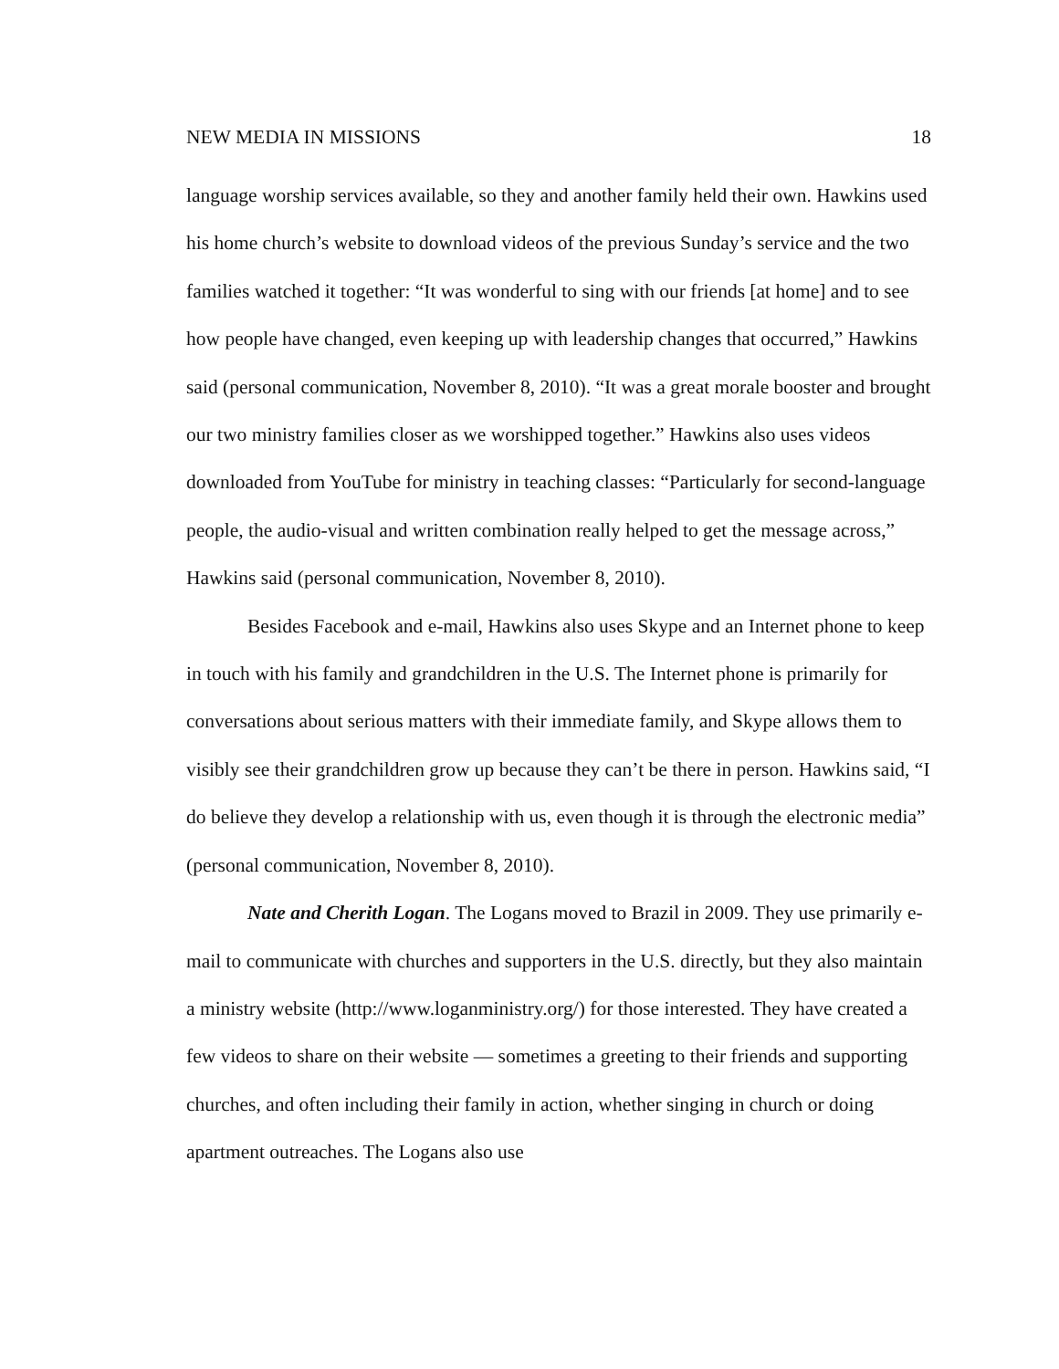NEW MEDIA IN MISSIONS 18
language worship services available, so they and another family held their own. Hawkins used his home church’s website to download videos of the previous Sunday’s service and the two families watched it together: “It was wonderful to sing with our friends [at home] and to see how people have changed, even keeping up with leadership changes that occurred,” Hawkins said (personal communication, November 8, 2010). “It was a great morale booster and brought our two ministry families closer as we worshipped together.” Hawkins also uses videos downloaded from YouTube for ministry in teaching classes: “Particularly for second-language people, the audio-visual and written combination really helped to get the message across,” Hawkins said (personal communication, November 8, 2010).
Besides Facebook and e-mail, Hawkins also uses Skype and an Internet phone to keep in touch with his family and grandchildren in the U.S. The Internet phone is primarily for conversations about serious matters with their immediate family, and Skype allows them to visibly see their grandchildren grow up because they can’t be there in person. Hawkins said, “I do believe they develop a relationship with us, even though it is through the electronic media” (personal communication, November 8, 2010).
Nate and Cherith Logan. The Logans moved to Brazil in 2009. They use primarily e-mail to communicate with churches and supporters in the U.S. directly, but they also maintain a ministry website (http://www.loganministry.org/) for those interested. They have created a few videos to share on their website — sometimes a greeting to their friends and supporting churches, and often including their family in action, whether singing in church or doing apartment outreaches. The Logans also use